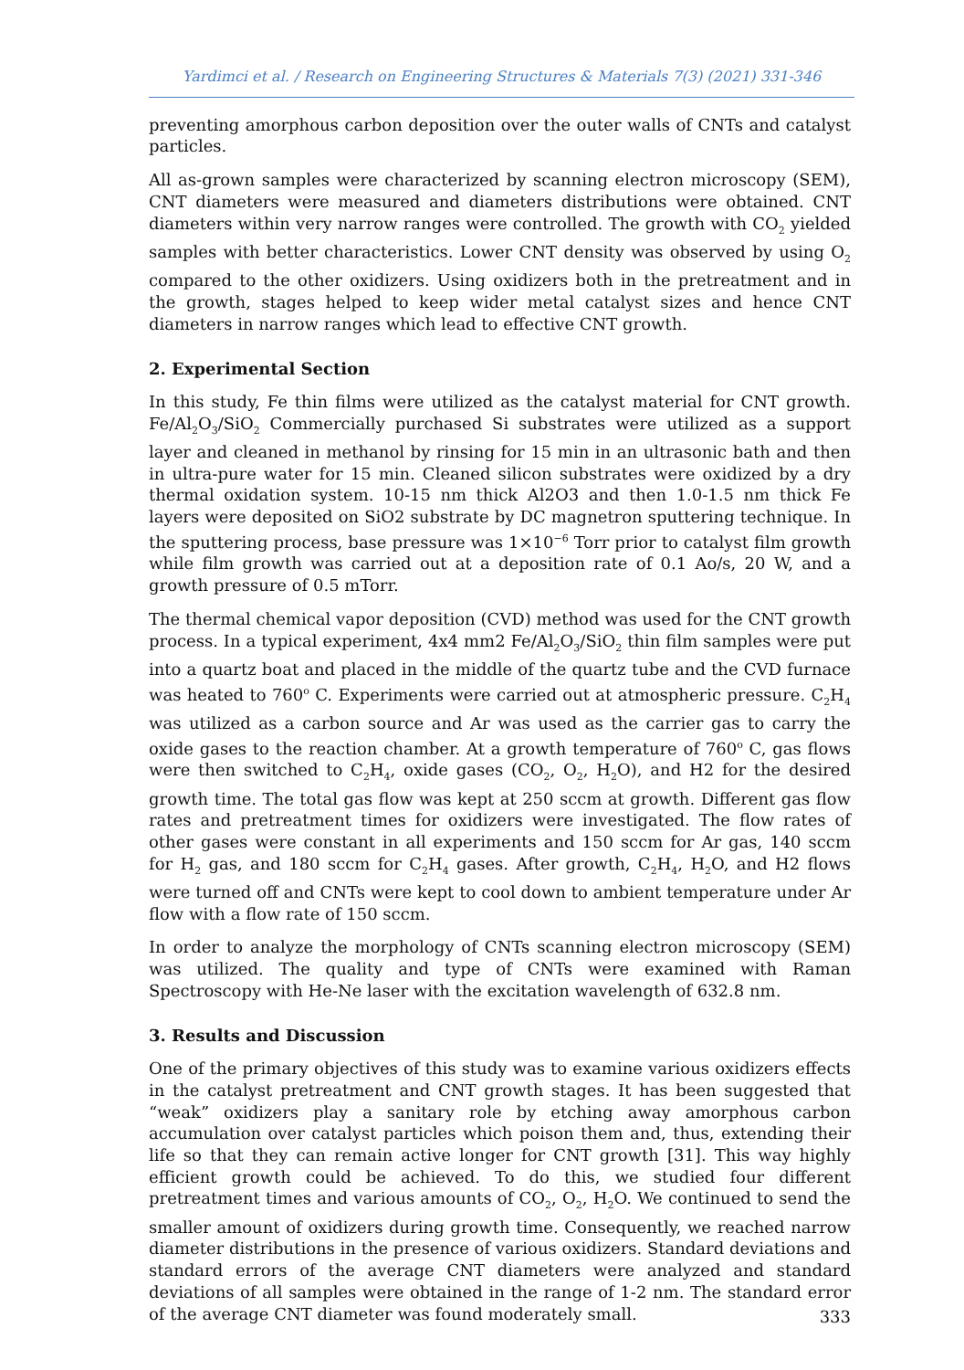Yardimci et al. / Research on Engineering Structures & Materials 7(3) (2021) 331-346
preventing amorphous carbon deposition over the outer walls of CNTs and catalyst particles.
All as-grown samples were characterized by scanning electron microscopy (SEM), CNT diameters were measured and diameters distributions were obtained. CNT diameters within very narrow ranges were controlled. The growth with CO<sub>2</sub> yielded samples with better characteristics. Lower CNT density was observed by using O<sub>2</sub> compared to the other oxidizers. Using oxidizers both in the pretreatment and in the growth, stages helped to keep wider metal catalyst sizes and hence CNT diameters in narrow ranges which lead to effective CNT growth.
2. Experimental Section
In this study, Fe thin films were utilized as the catalyst material for CNT growth. Fe/Al<sub>2</sub>O<sub>3</sub>/SiO<sub>2</sub> Commercially purchased Si substrates were utilized as a support layer and cleaned in methanol by rinsing for 15 min in an ultrasonic bath and then in ultra-pure water for 15 min. Cleaned silicon substrates were oxidized by a dry thermal oxidation system. 10-15 nm thick Al2O3 and then 1.0-1.5 nm thick Fe layers were deposited on SiO2 substrate by DC magnetron sputtering technique. In the sputtering process, base pressure was 1×10<sup>−6</sup> Torr prior to catalyst film growth while film growth was carried out at a deposition rate of 0.1 Ao/s, 20 W, and a growth pressure of 0.5 mTorr.
The thermal chemical vapor deposition (CVD) method was used for the CNT growth process. In a typical experiment, 4x4 mm2 Fe/Al<sub>2</sub>O<sub>3</sub>/SiO<sub>2</sub> thin film samples were put into a quartz boat and placed in the middle of the quartz tube and the CVD furnace was heated to 760<sup>o</sup> C. Experiments were carried out at atmospheric pressure. C<sub>2</sub>H<sub>4</sub> was utilized as a carbon source and Ar was used as the carrier gas to carry the oxide gases to the reaction chamber. At a growth temperature of 760<sup>o</sup> C, gas flows were then switched to C<sub>2</sub>H<sub>4</sub>, oxide gases (CO<sub>2</sub>, O<sub>2</sub>, H<sub>2</sub>O), and H2 for the desired growth time. The total gas flow was kept at 250 sccm at growth. Different gas flow rates and pretreatment times for oxidizers were investigated. The flow rates of other gases were constant in all experiments and 150 sccm for Ar gas, 140 sccm for H<sub>2</sub> gas, and 180 sccm for C<sub>2</sub>H<sub>4</sub> gases. After growth, C<sub>2</sub>H<sub>4</sub>, H<sub>2</sub>O, and H2 flows were turned off and CNTs were kept to cool down to ambient temperature under Ar flow with a flow rate of 150 sccm.
In order to analyze the morphology of CNTs scanning electron microscopy (SEM) was utilized. The quality and type of CNTs were examined with Raman Spectroscopy with He-Ne laser with the excitation wavelength of 632.8 nm.
3. Results and Discussion
One of the primary objectives of this study was to examine various oxidizers effects in the catalyst pretreatment and CNT growth stages. It has been suggested that “weak” oxidizers play a sanitary role by etching away amorphous carbon accumulation over catalyst particles which poison them and, thus, extending their life so that they can remain active longer for CNT growth [31]. This way highly efficient growth could be achieved. To do this, we studied four different pretreatment times and various amounts of CO<sub>2</sub>, O<sub>2</sub>, H<sub>2</sub>O. We continued to send the smaller amount of oxidizers during growth time. Consequently, we reached narrow diameter distributions in the presence of various oxidizers. Standard deviations and standard errors of the average CNT diameters were analyzed and standard deviations of all samples were obtained in the range of 1-2 nm. The standard error of the average CNT diameter was found moderately small.
333